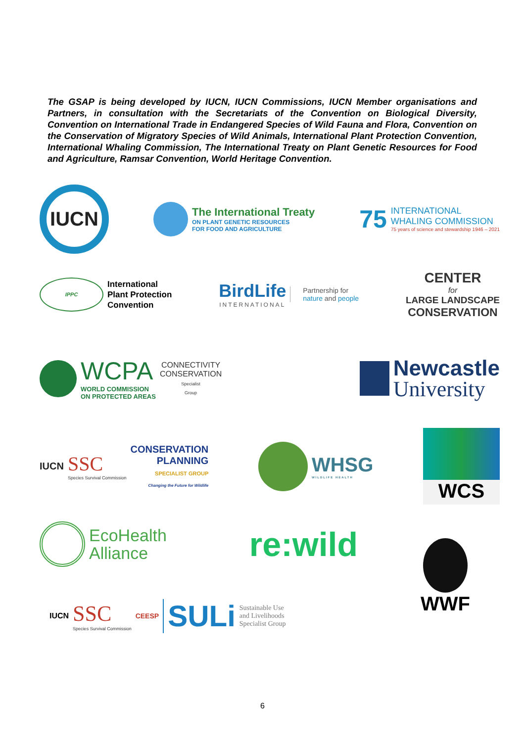The GSAP is being developed by IUCN, IUCN Commissions, IUCN Member organisations and Partners, in consultation with the Secretariats of the Convention on Biological Diversity, Convention on International Trade in Endangered Species of Wild Fauna and Flora, Convention on the Conservation of Migratory Species of Wild Animals, International Plant Protection Convention, International Whaling Commission, The International Treaty on Plant Genetic Resources for Food and Agriculture, Ramsar Convention, World Heritage Convention.
IUCN
The International Treaty
ON PLANT GENETIC RESOURCES
FOR FOOD AND AGRICULTURE
75
INTERNATIONAL
WHALING COMMISSION
75 years of science and stewardship 1946 – 2021
IPPC
International
Plant Protection
Convention
BirdLife
INTERNATIONAL
Partnership for
nature and people
CENTER
for
LARGE LANDSCAPE
CONSERVATION
WCPA
WORLD COMMISSION
ON PROTECTED AREAS
CONNECTIVITY
CONSERVATION
Specialist
Group
Newcastle
University
IUCN
SSC
Species Survival Commission
CONSERVATION
PLANNING
SPECIALIST GROUP
Changing the Future for Wildlife
WHSG
WILDLIFE HEALTH
WCS
EcoHealth
Alliance
re:wild
WWF
IUCN
SSC
Species Survival Commission
CEESP SULi Sustainable Use
and Livelihoods
Specialist Group
6